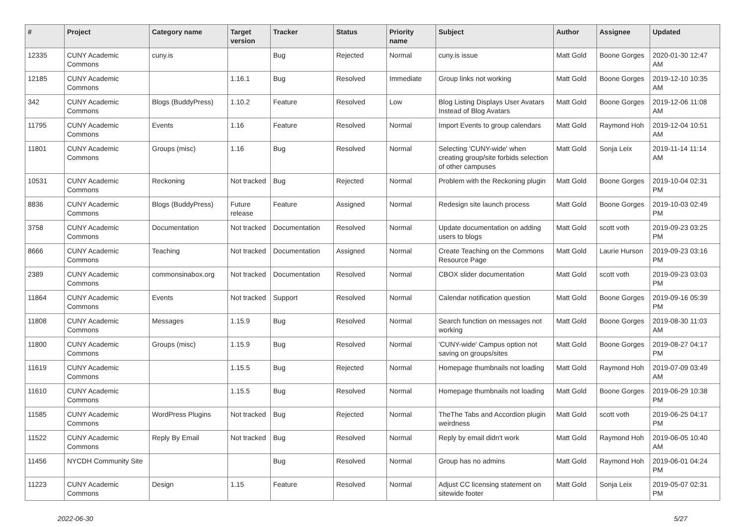| # | Project | Category name | Target version | Tracker | Status | Priority name | Subject | Author | Assignee | Updated |
| --- | --- | --- | --- | --- | --- | --- | --- | --- | --- | --- |
| 12335 | CUNY Academic Commons | cuny.is | | Bug | Rejected | Normal | cuny.is issue | Matt Gold | Boone Gorges | 2020-01-30 12:47 AM |
| 12185 | CUNY Academic Commons | | 1.16.1 | Bug | Resolved | Immediate | Group links not working | Matt Gold | Boone Gorges | 2019-12-10 10:35 AM |
| 342 | CUNY Academic Commons | Blogs (BuddyPress) | 1.10.2 | Feature | Resolved | Low | Blog Listing Displays User Avatars Instead of Blog Avatars | Matt Gold | Boone Gorges | 2019-12-06 11:08 AM |
| 11795 | CUNY Academic Commons | Events | 1.16 | Feature | Resolved | Normal | Import Events to group calendars | Matt Gold | Raymond Hoh | 2019-12-04 10:51 AM |
| 11801 | CUNY Academic Commons | Groups (misc) | 1.16 | Bug | Resolved | Normal | Selecting 'CUNY-wide' when creating group/site forbids selection of other campuses | Matt Gold | Sonja Leix | 2019-11-14 11:14 AM |
| 10531 | CUNY Academic Commons | Reckoning | Not tracked | Bug | Rejected | Normal | Problem with the Reckoning plugin | Matt Gold | Boone Gorges | 2019-10-04 02:31 PM |
| 8836 | CUNY Academic Commons | Blogs (BuddyPress) | Future release | Feature | Assigned | Normal | Redesign site launch process | Matt Gold | Boone Gorges | 2019-10-03 02:49 PM |
| 3758 | CUNY Academic Commons | Documentation | Not tracked | Documentation | Resolved | Normal | Update documentation on adding users to blogs | Matt Gold | scott voth | 2019-09-23 03:25 PM |
| 8666 | CUNY Academic Commons | Teaching | Not tracked | Documentation | Assigned | Normal | Create Teaching on the Commons Resource Page | Matt Gold | Laurie Hurson | 2019-09-23 03:16 PM |
| 2389 | CUNY Academic Commons | commonsinabox.org | Not tracked | Documentation | Resolved | Normal | CBOX slider documentation | Matt Gold | scott voth | 2019-09-23 03:03 PM |
| 11864 | CUNY Academic Commons | Events | Not tracked | Support | Resolved | Normal | Calendar notification question | Matt Gold | Boone Gorges | 2019-09-16 05:39 PM |
| 11808 | CUNY Academic Commons | Messages | 1.15.9 | Bug | Resolved | Normal | Search function on messages not working | Matt Gold | Boone Gorges | 2019-08-30 11:03 AM |
| 11800 | CUNY Academic Commons | Groups (misc) | 1.15.9 | Bug | Resolved | Normal | 'CUNY-wide' Campus option not saving on groups/sites | Matt Gold | Boone Gorges | 2019-08-27 04:17 PM |
| 11619 | CUNY Academic Commons | | 1.15.5 | Bug | Rejected | Normal | Homepage thumbnails not loading | Matt Gold | Raymond Hoh | 2019-07-09 03:49 AM |
| 11610 | CUNY Academic Commons | | 1.15.5 | Bug | Resolved | Normal | Homepage thumbnails not loading | Matt Gold | Boone Gorges | 2019-06-29 10:38 PM |
| 11585 | CUNY Academic Commons | WordPress Plugins | Not tracked | Bug | Rejected | Normal | TheThe Tabs and Accordion plugin weirdness | Matt Gold | scott voth | 2019-06-25 04:17 PM |
| 11522 | CUNY Academic Commons | Reply By Email | Not tracked | Bug | Resolved | Normal | Reply by email didn't work | Matt Gold | Raymond Hoh | 2019-06-05 10:40 AM |
| 11456 | NYCDH Community Site | | | Bug | Resolved | Normal | Group has no admins | Matt Gold | Raymond Hoh | 2019-06-01 04:24 PM |
| 11223 | CUNY Academic Commons | Design | 1.15 | Feature | Resolved | Normal | Adjust CC licensing statement on sitewide footer | Matt Gold | Sonja Leix | 2019-05-07 02:31 PM |
2022-06-30 5/27